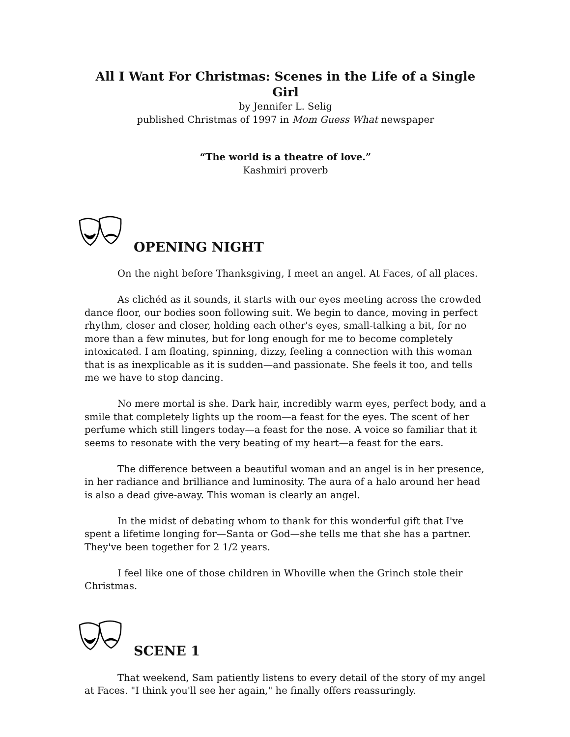All I Want For Christmas: Scenes in the Life of a Single Girl
by Jennifer L. Selig
published Christmas of 1997 in Mom Guess What newspaper
“The world is a theatre of love.”
Kashmiri proverb
OPENING NIGHT
On the night before Thanksgiving, I meet an angel. At Faces, of all places.
As clichéd as it sounds, it starts with our eyes meeting across the crowded dance floor, our bodies soon following suit. We begin to dance, moving in perfect rhythm, closer and closer, holding each other's eyes, small-talking a bit, for no more than a few minutes, but for long enough for me to become completely intoxicated. I am floating, spinning, dizzy, feeling a connection with this woman that is as inexplicable as it is sudden—and passionate. She feels it too, and tells me we have to stop dancing.
No mere mortal is she. Dark hair, incredibly warm eyes, perfect body, and a smile that completely lights up the room—a feast for the eyes. The scent of her perfume which still lingers today—a feast for the nose. A voice so familiar that it seems to resonate with the very beating of my heart—a feast for the ears.
The difference between a beautiful woman and an angel is in her presence, in her radiance and brilliance and luminosity. The aura of a halo around her head is also a dead give-away. This woman is clearly an angel.
In the midst of debating whom to thank for this wonderful gift that I've spent a lifetime longing for—Santa or God—she tells me that she has a partner. They've been together for 2 1/2 years.
I feel like one of those children in Whoville when the Grinch stole their Christmas.
SCENE 1
That weekend, Sam patiently listens to every detail of the story of my angel at Faces. "I think you'll see her again," he finally offers reassuringly.